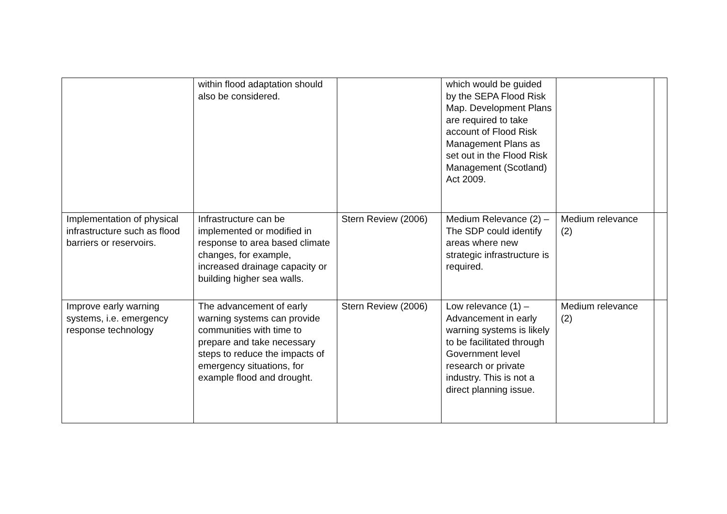| | within flood adaptation should also be considered. | | which would be guided by the SEPA Flood Risk Map. Development Plans are required to take account of Flood Risk Management Plans as set out in the Flood Risk Management (Scotland) Act 2009. | | |
| Implementation of physical infrastructure such as flood barriers or reservoirs. | Infrastructure can be implemented or modified in response to area based climate changes, for example, increased drainage capacity or building higher sea walls. | Stern Review (2006) | Medium Relevance (2) – The SDP could identify areas where new strategic infrastructure is required. | Medium relevance (2) | |
| Improve early warning systems, i.e. emergency response technology | The advancement of early warning systems can provide communities with time to prepare and take necessary steps to reduce the impacts of emergency situations, for example flood and drought. | Stern Review (2006) | Low relevance (1) – Advancement in early warning systems is likely to be facilitated through Government level research or private industry. This is not a direct planning issue. | Medium relevance (2) | |